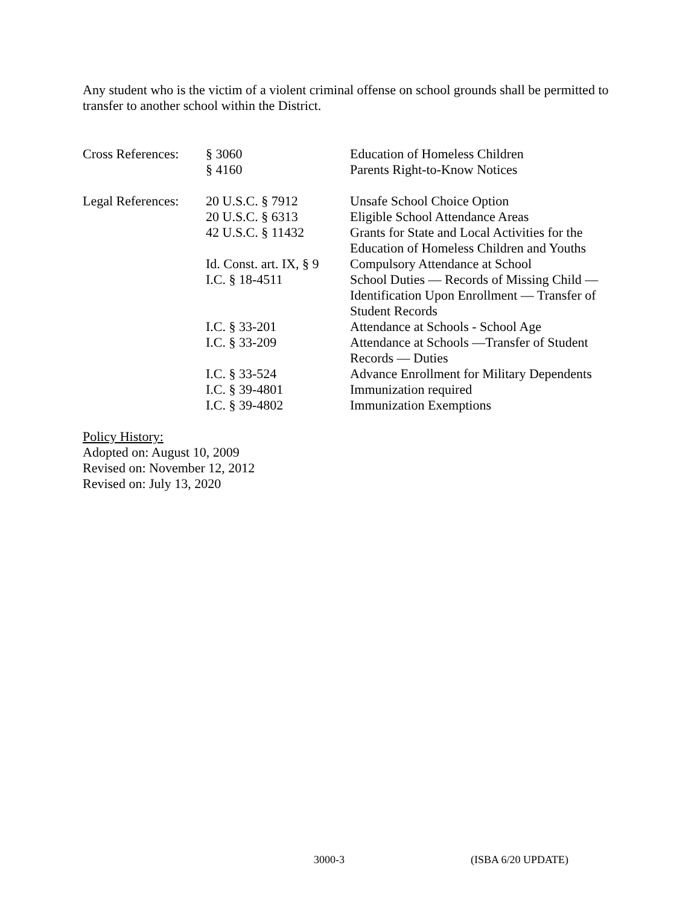Any student who is the victim of a violent criminal offense on school grounds shall be permitted to transfer to another school within the District.
| Cross References: | § 3060 | Education of Homeless Children |
| | § 4160 | Parents Right-to-Know Notices |
| Legal References: | 20 U.S.C. § 7912 | Unsafe School Choice Option |
| | 20 U.S.C. § 6313 | Eligible School Attendance Areas |
| | 42 U.S.C. § 11432 | Grants for State and Local Activities for the Education of Homeless Children and Youths |
| | Id. Const. art. IX, § 9 | Compulsory Attendance at School |
| | I.C. § 18-4511 | School Duties — Records of Missing Child — Identification Upon Enrollment — Transfer of Student Records |
| | I.C. § 33-201 | Attendance at Schools - School Age |
| | I.C. § 33-209 | Attendance at Schools —Transfer of Student Records — Duties |
| | I.C. § 33-524 | Advance Enrollment for Military Dependents |
| | I.C. § 39-4801 | Immunization required |
| | I.C. § 39-4802 | Immunization Exemptions |
Policy History:
Adopted on: August 10, 2009
Revised on: November 12, 2012
Revised on: July 13, 2020
3000-3 (ISBA 6/20 UPDATE)